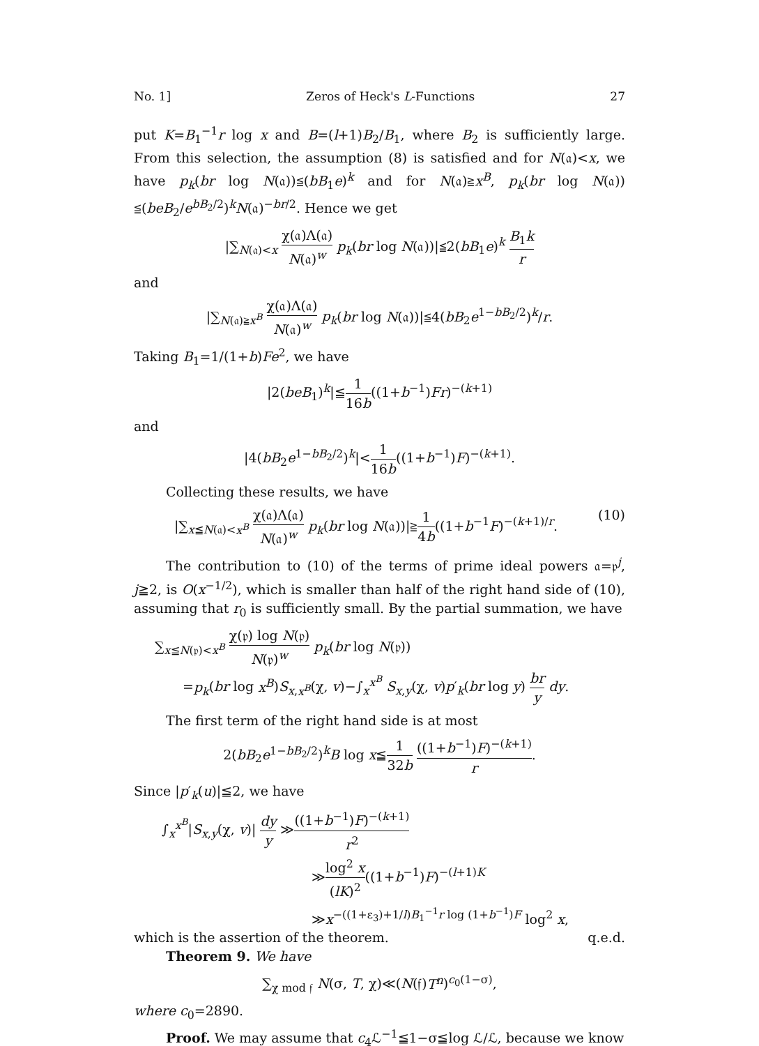No. 1] Zeros of Heck's L-Functions 27
put K=B<sub>1</sub><sup>−1</sup>r log x and B=(l+1)B<sub>2</sub>/B<sub>1</sub>, where B<sub>2</sub> is sufficiently large. From this selection, the assumption (8) is satisfied and for N(𝔞)<x, we have p<sub>k</sub>(br log N(𝔞))≦(bB<sub>1</sub>e)<sup>k</sup> and for N(𝔞)≧x<sup>B</sup>, p<sub>k</sub>(br log N(𝔞)) ≦(beB<sub>2</sub>/e<sup>bB<sub>2</sub>/2</sup>)<sup>k</sup>N(𝔞)<sup>−br/2</sup>. Hence we get
|∑<sub>N(𝔞)<x</sub> χ(𝔞)Λ(𝔞) N(𝔞)<sup>w</sup> p<sub>k</sub>(br log N(𝔞))|≦2(bB<sub>1</sub>e)<sup>k</sup> B<sub>1</sub>k r
and
|∑<sub>N(𝔞)≧x<sup>B</sup></sub> χ(𝔞)Λ(𝔞) N(𝔞)<sup>w</sup> p<sub>k</sub>(br log N(𝔞))|≦4(bB<sub>2</sub>e<sup>1−bB<sub>2</sub>/2</sup>)<sup>k</sup>/r.
Taking B<sub>1</sub>=1/(1+b)Fe<sup>2</sup>, we have
|2(beB<sub>1</sub>)<sup>k</sup>|≦1 16b((1+b<sup>−1</sup>)Fr)<sup>−(k+1)</sup>
and
|4(bB<sub>2</sub>e<sup>1−bB<sub>2</sub>/2</sup>)<sup>k</sup>|<1 16b((1+b<sup>−1</sup>)F)<sup>−(k+1)</sup>.
Collecting these results, we have
|∑<sub>x≦N(𝔞)<x<sup>B</sup></sub> χ(𝔞)Λ(𝔞) N(𝔞)<sup>w</sup> p<sub>k</sub>(br log N(𝔞))|≧1 4b((1+b<sup>−1</sup>F)<sup>−(k+1)/r</sup>. (10)
The contribution to (10) of the terms of prime ideal powers 𝔞=𝔭<sup>j</sup>, j≧2, is O(x<sup>−1/2</sup>), which is smaller than half of the right hand side of (10), assuming that r<sub>0</sub> is sufficiently small. By the partial summation, we have
∑<sub>x≦N(𝔭)<x<sup>B</sup></sub> χ(𝔭) log N(𝔭) N(𝔭)<sup>w</sup> p<sub>k</sub>(br log N(𝔭))
=p<sub>k</sub>(br log x<sup>B</sup>)S<sub>x,x<sup>B</sup></sub>(χ, v)−∫<sub>x</sub><sup>x<sup>B</sup></sup> S<sub>x,y</sub>(χ, v)p′<sub>k</sub>(br log y) br y dy.
The first term of the right hand side is at most
2(bB<sub>2</sub>e<sup>1−bB<sub>2</sub>/2</sup>)<sup>k</sup>B log x≦1 32b ((1+b<sup>−1</sup>)F)<sup>−(k+1)</sup> r.
Since |p′<sub>k</sub>(u)|≦2, we have
∫<sub>x</sub><sup>x<sup>B</sup></sup>|S<sub>x,y</sub>(χ, v)| dy y ≫((1+b<sup>−1</sup>)F)<sup>−(k+1)</sup> r<sup>2</sup>
≫log<sup>2</sup> x (lK)<sup>2</sup>((1+b<sup>−1</sup>)F)<sup>−(l+1)K</sup>
≫x<sup>−((1+ε<sub>3</sub>)+1/l)B<sub>1</sub><sup>−1</sup>r log (1+b<sup>−1</sup>)F</sup> log<sup>2</sup> x,
which is the assertion of the theorem. q.e.d.
Theorem 9. We have
∑<sub>χ mod 𝔣</sub> N(σ, T, χ)≪(N(𝔣)T<sup>n</sup>)<sup>c<sub>0</sub>(1−σ)</sup>,
where c<sub>0</sub>=2890.
Proof. We may assume that c<sub>4</sub>ℒ<sup>−1</sup>≦1−σ≦log ℒ/ℒ, because we know